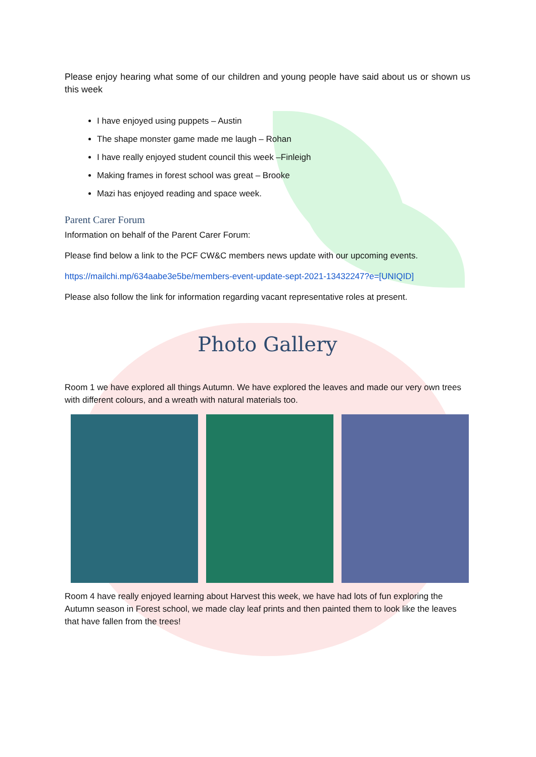Please enjoy hearing what some of our children and young people have said about us or shown us this week
I have enjoyed using puppets – Austin
The shape monster game made me laugh – Rohan
I have really enjoyed student council this week –Finleigh
Making frames in forest school was great – Brooke
Mazi has enjoyed reading and space week.
Parent Carer Forum
Information on behalf of the Parent Carer Forum:
Please find below a link to the PCF CW&C members news update with our upcoming events.
https://mailchi.mp/634aabe3e5be/members-event-update-sept-2021-13432247?e=[UNIQID]
Please also follow the link for information regarding vacant representative roles at present.
Photo Gallery
Room 1 we have explored all things Autumn. We have explored the leaves and made our very own trees with different colours, and a wreath with natural materials too.
Room 4 have really enjoyed learning about Harvest this week, we have had lots of fun exploring the Autumn season in Forest school, we made clay leaf prints and then painted them to look like the leaves that have fallen from the trees!